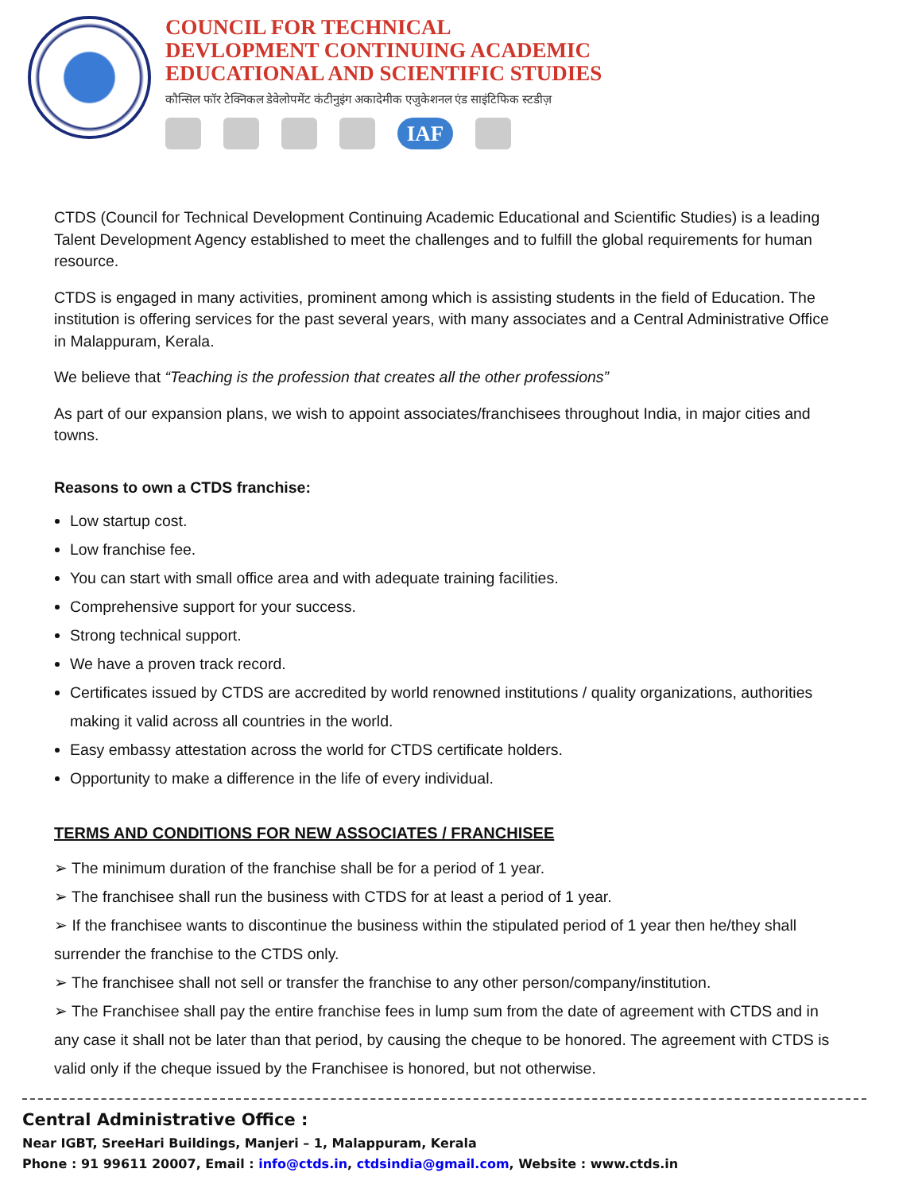COUNCIL FOR TECHNICAL
DEVLOPMENT CONTINUING ACADEMIC
EDUCATIONAL AND SCIENTIFIC STUDIES
कौन्सिल फॉर टेक्निकल डेवेलोपमेंट कंटीनुइंग अकादेमीक एजुकेशनल एंड साइंटिफिक स्टडीज़
IAF
CTDS (Council for Technical Development Continuing Academic Educational and Scientific Studies) is a leading Talent Development Agency established to meet the challenges and to fulfill the global requirements for human resource.
CTDS is engaged in many activities, prominent among which is assisting students in the field of Education. The institution is offering services for the past several years, with many associates and a Central Administrative Office in Malappuram, Kerala.
We believe that “Teaching is the profession that creates all the other professions”
As part of our expansion plans, we wish to appoint associates/franchisees throughout India, in major cities and towns.
Reasons to own a CTDS franchise:
Low startup cost.
Low franchise fee.
You can start with small office area and with adequate training facilities.
Comprehensive support for your success.
Strong technical support.
We have a proven track record.
Certificates issued by CTDS are accredited by world renowned institutions / quality organizations, authorities making it valid across all countries in the world.
Easy embassy attestation across the world for CTDS certificate holders.
Opportunity to make a difference in the life of every individual.
TERMS AND CONDITIONS FOR NEW ASSOCIATES / FRANCHISEE
➢ The minimum duration of the franchise shall be for a period of 1 year.
➢ The franchisee shall run the business with CTDS for at least a period of 1 year.
➢ If the franchisee wants to discontinue the business within the stipulated period of 1 year then he/they shall surrender the franchise to the CTDS only.
➢ The franchisee shall not sell or transfer the franchise to any other person/company/institution.
➢ The Franchisee shall pay the entire franchise fees in lump sum from the date of agreement with CTDS and in any case it shall not be later than that period, by causing the cheque to be honored. The agreement with CTDS is valid only if the cheque issued by the Franchisee is honored, but not otherwise.
Central Administrative Office :
Near IGBT, SreeHari Buildings, Manjeri – 1, Malappuram, Kerala
Phone : 91 99611 20007, Email : info@ctds.in, ctdsindia@gmail.com, Website : www.ctds.in